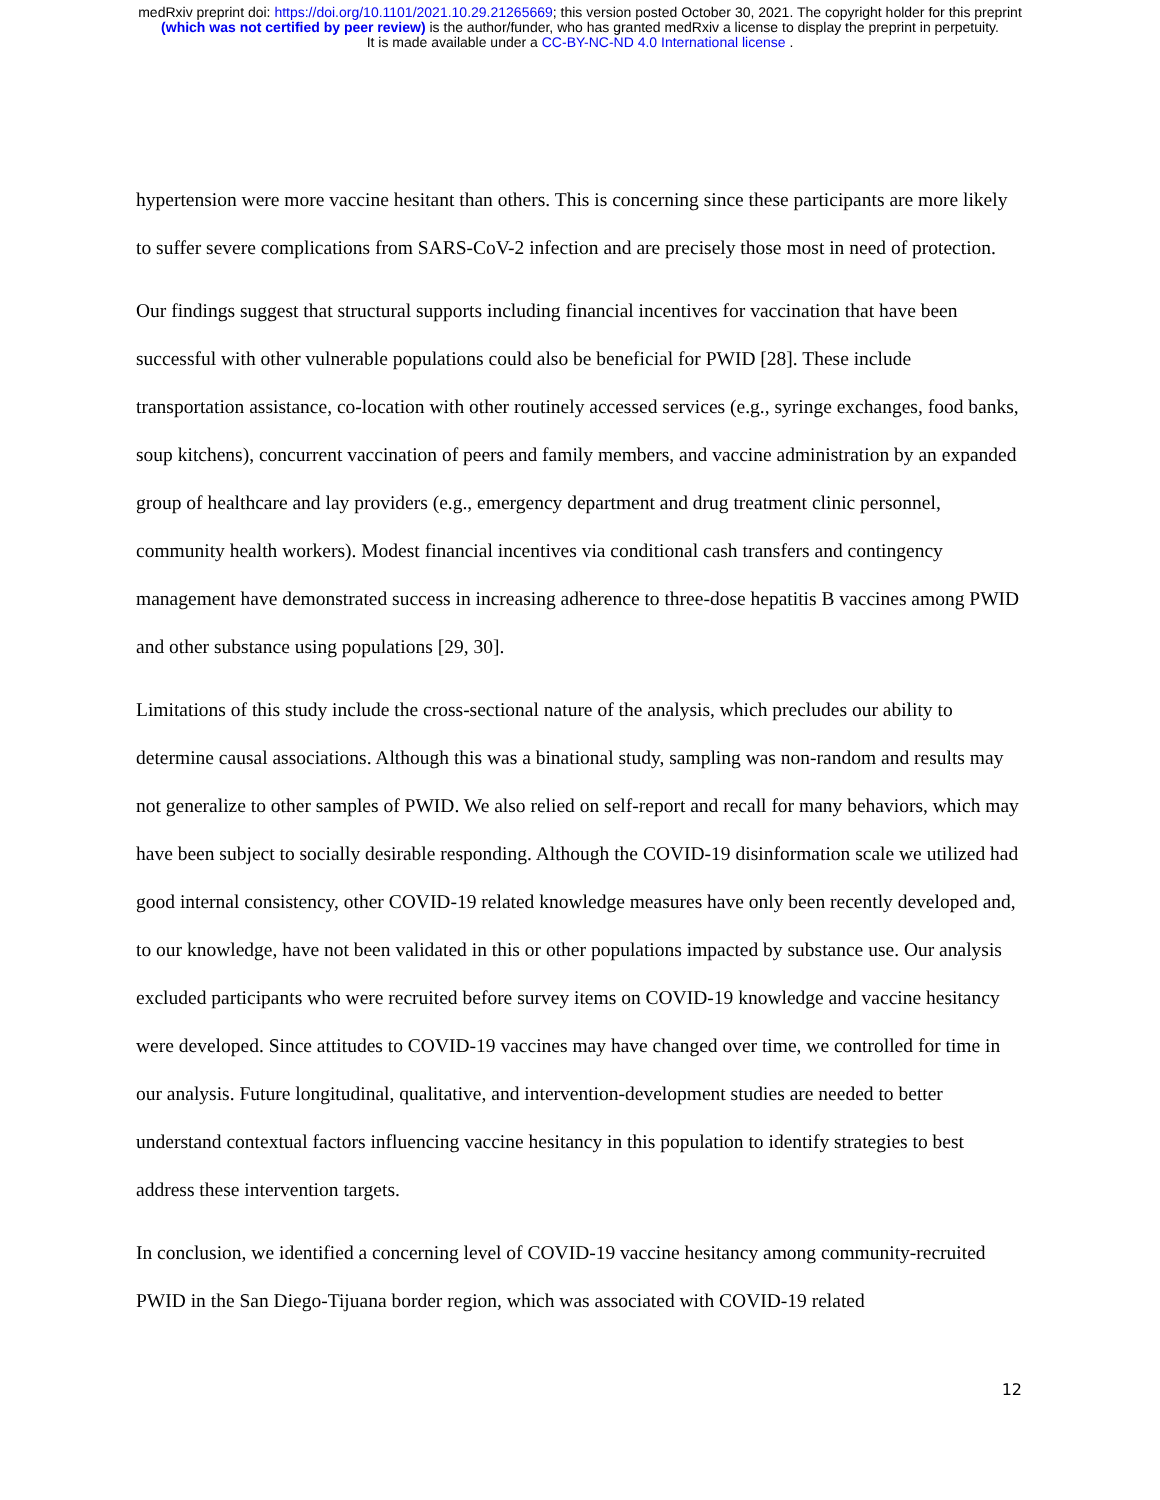medRxiv preprint doi: https://doi.org/10.1101/2021.10.29.21265669; this version posted October 30, 2021. The copyright holder for this preprint
(which was not certified by peer review) is the author/funder, who has granted medRxiv a license to display the preprint in perpetuity.
It is made available under a CC-BY-NC-ND 4.0 International license .
hypertension were more vaccine hesitant than others. This is concerning since these participants are more likely to suffer severe complications from SARS-CoV-2 infection and are precisely those most in need of protection.
Our findings suggest that structural supports including financial incentives for vaccination that have been successful with other vulnerable populations could also be beneficial for PWID [28]. These include transportation assistance, co-location with other routinely accessed services (e.g., syringe exchanges, food banks, soup kitchens), concurrent vaccination of peers and family members, and vaccine administration by an expanded group of healthcare and lay providers (e.g., emergency department and drug treatment clinic personnel, community health workers). Modest financial incentives via conditional cash transfers and contingency management have demonstrated success in increasing adherence to three-dose hepatitis B vaccines among PWID and other substance using populations [29, 30].
Limitations of this study include the cross-sectional nature of the analysis, which precludes our ability to determine causal associations. Although this was a binational study, sampling was non-random and results may not generalize to other samples of PWID. We also relied on self-report and recall for many behaviors, which may have been subject to socially desirable responding. Although the COVID-19 disinformation scale we utilized had good internal consistency, other COVID-19 related knowledge measures have only been recently developed and, to our knowledge, have not been validated in this or other populations impacted by substance use. Our analysis excluded participants who were recruited before survey items on COVID-19 knowledge and vaccine hesitancy were developed. Since attitudes to COVID-19 vaccines may have changed over time, we controlled for time in our analysis. Future longitudinal, qualitative, and intervention-development studies are needed to better understand contextual factors influencing vaccine hesitancy in this population to identify strategies to best address these intervention targets.
In conclusion, we identified a concerning level of COVID-19 vaccine hesitancy among community-recruited PWID in the San Diego-Tijuana border region, which was associated with COVID-19 related
12